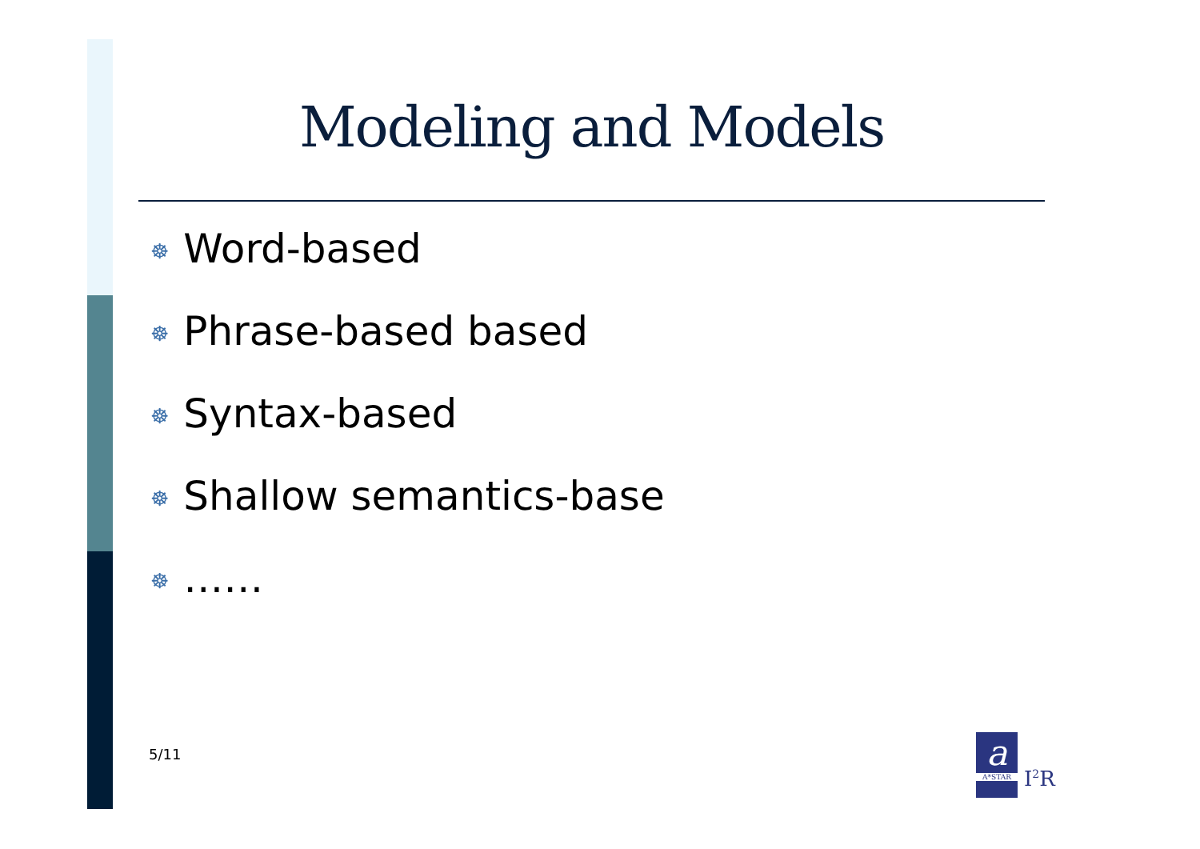Modeling and Models
☸ Word-based
☸ Phrase-based based
☸ Syntax-based
☸ Shallow semantics-base
☸ ……
5/11
a
A*STAR
I<sup>2</sup>R